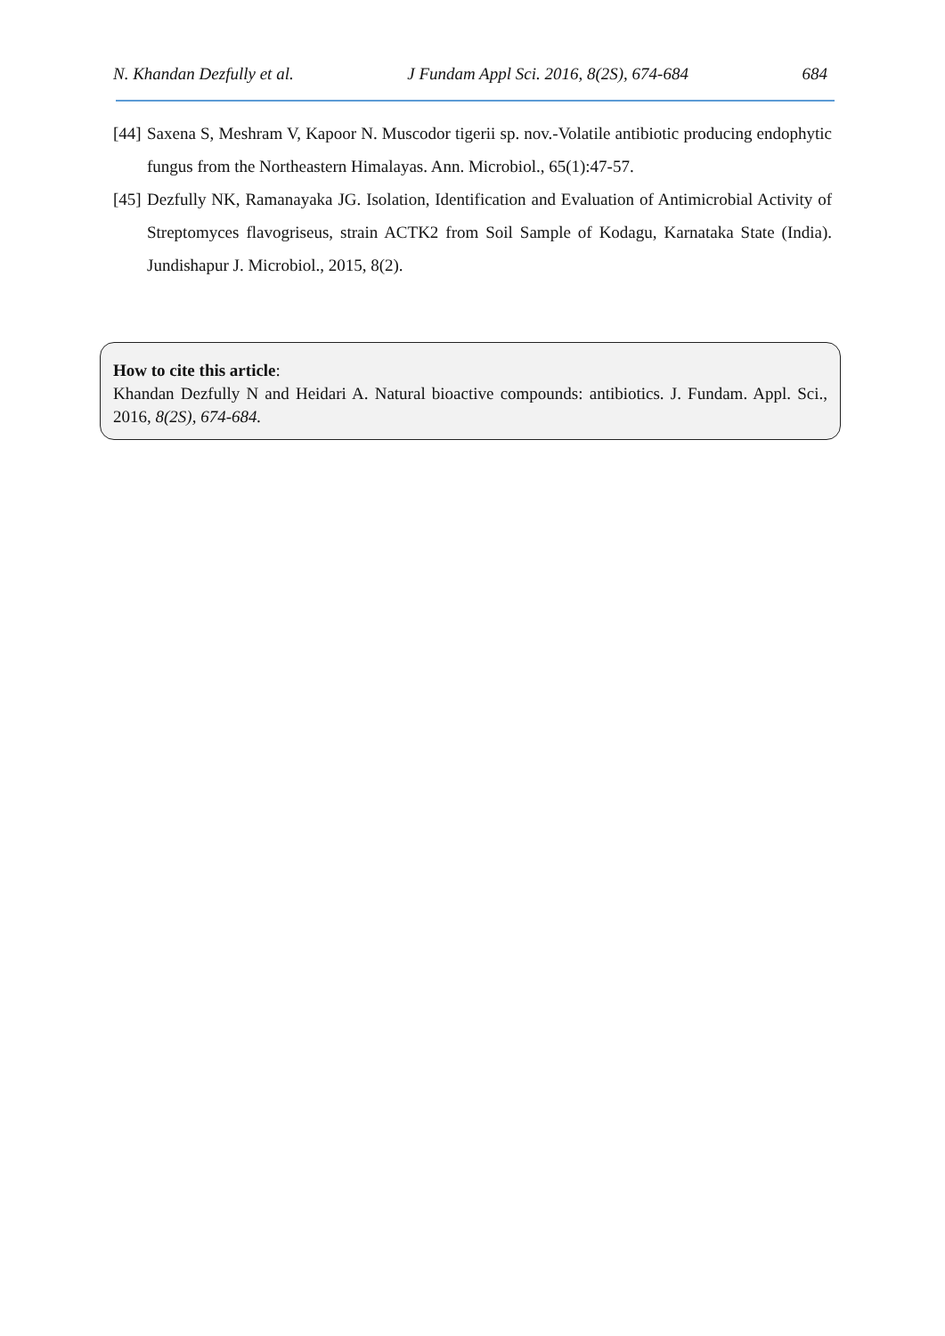N. Khandan Dezfully et al. J Fundam Appl Sci. 2016, 8(2S), 674-684 684
[44] Saxena S, Meshram V, Kapoor N. Muscodor tigerii sp. nov.-Volatile antibiotic producing endophytic fungus from the Northeastern Himalayas. Ann. Microbiol., 65(1):47-57.
[45] Dezfully NK, Ramanayaka JG. Isolation, Identification and Evaluation of Antimicrobial Activity of Streptomyces flavogriseus, strain ACTK2 from Soil Sample of Kodagu, Karnataka State (India). Jundishapur J. Microbiol., 2015, 8(2).
How to cite this article:
Khandan Dezfully N and Heidari A. Natural bioactive compounds: antibiotics. J. Fundam. Appl. Sci., 2016, 8(2S), 674-684.